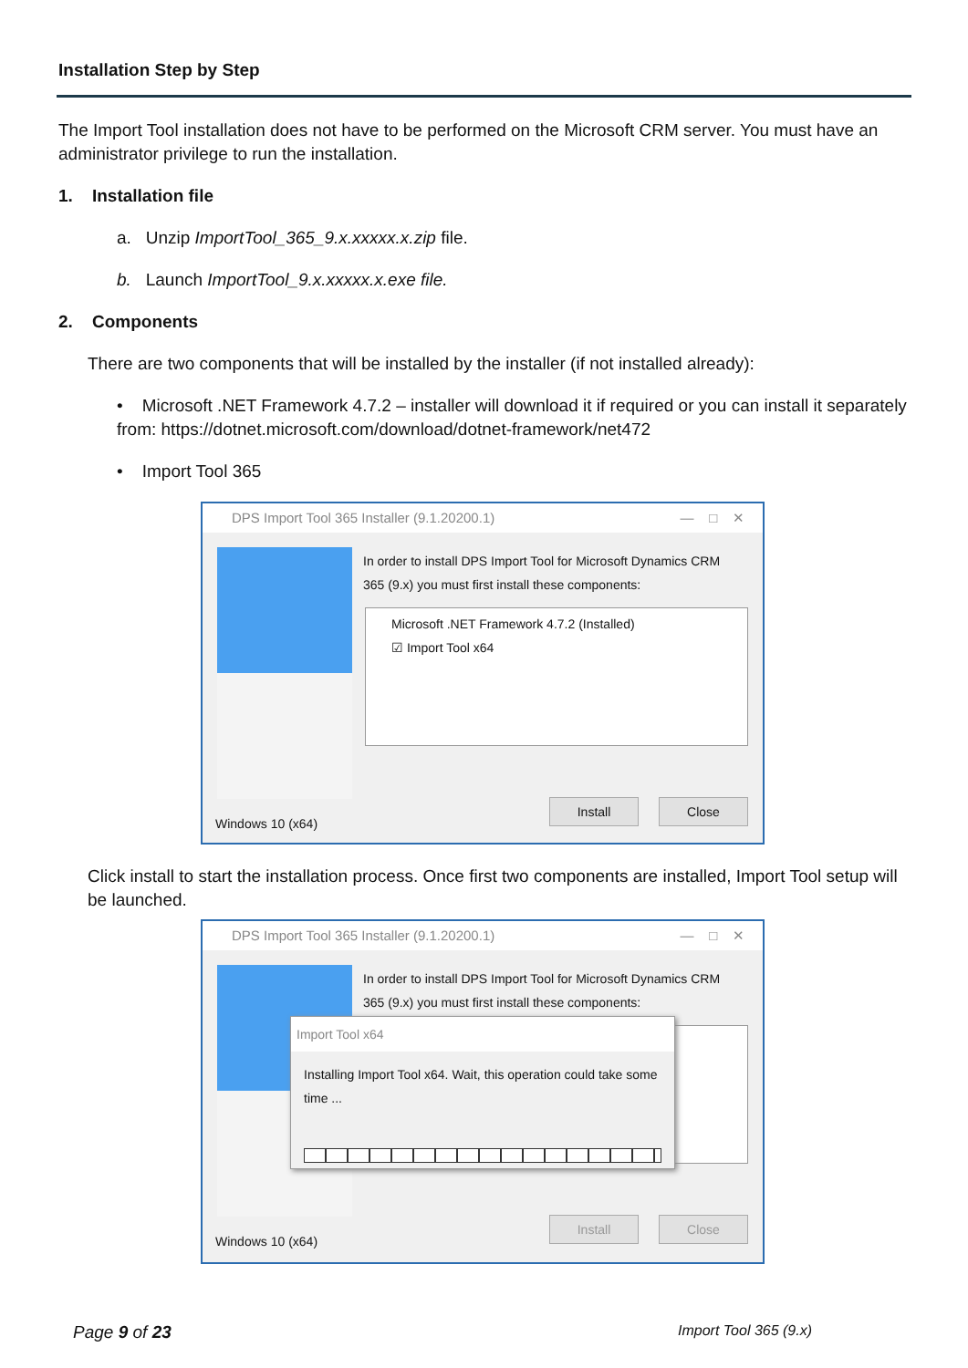Installation Step by Step
The Import Tool installation does not have to be performed on the Microsoft CRM server. You must have an administrator privilege to run the installation.
1. Installation file
a. Unzip ImportTool_365_9.x.xxxxx.x.zip file.
b. Launch ImportTool_9.x.xxxxx.x.exe file.
2. Components
There are two components that will be installed by the installer (if not installed already):
• Microsoft .NET Framework 4.7.2 – installer will download it if required or you can install it separately from: https://dotnet.microsoft.com/download/dotnet-framework/net472
• Import Tool 365
DPS Import Tool 365 Installer (9.1.20200.1) — □ ✕
In order to install DPS Import Tool for Microsoft Dynamics CRM 365 (9.x) you must first install these components:
Microsoft .NET Framework 4.7.2 (Installed)
☑ Import Tool x64
Windows 10 (x64)
Install Close
Click install to start the installation process. Once first two components are installed, Import Tool setup will be launched.
DPS Import Tool 365 Installer (9.1.20200.1) — □ ✕
In order to install DPS Import Tool for Microsoft Dynamics CRM 365 (9.x) you must first install these components:
Import Tool x64
Installing Import Tool x64. Wait, this operation could take some time ...
Windows 10 (x64)
Install Close
Page 9 of 23 Import Tool 365 (9.x)